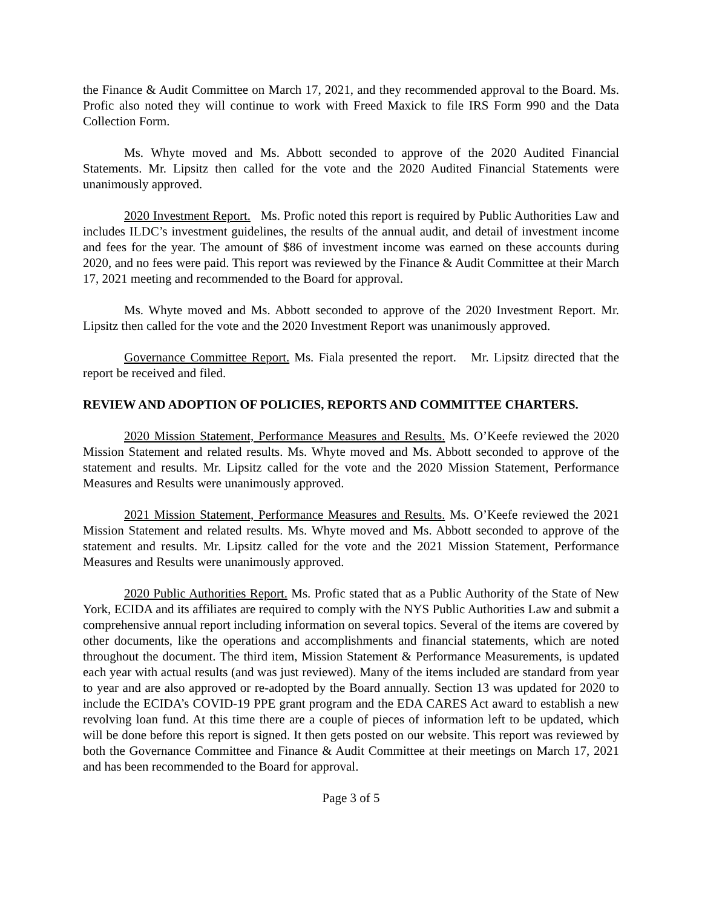the Finance & Audit Committee on March 17, 2021, and they recommended approval to the Board. Ms. Profic also noted they will continue to work with Freed Maxick to file IRS Form 990 and the Data Collection Form.
Ms. Whyte moved and Ms. Abbott seconded to approve of the 2020 Audited Financial Statements. Mr. Lipsitz then called for the vote and the 2020 Audited Financial Statements were unanimously approved.
2020 Investment Report. Ms. Profic noted this report is required by Public Authorities Law and includes ILDC’s investment guidelines, the results of the annual audit, and detail of investment income and fees for the year. The amount of $86 of investment income was earned on these accounts during 2020, and no fees were paid. This report was reviewed by the Finance & Audit Committee at their March 17, 2021 meeting and recommended to the Board for approval.
Ms. Whyte moved and Ms. Abbott seconded to approve of the 2020 Investment Report. Mr. Lipsitz then called for the vote and the 2020 Investment Report was unanimously approved.
Governance Committee Report. Ms. Fiala presented the report. Mr. Lipsitz directed that the report be received and filed.
REVIEW AND ADOPTION OF POLICIES, REPORTS AND COMMITTEE CHARTERS.
2020 Mission Statement, Performance Measures and Results. Ms. O’Keefe reviewed the 2020 Mission Statement and related results. Ms. Whyte moved and Ms. Abbott seconded to approve of the statement and results. Mr. Lipsitz called for the vote and the 2020 Mission Statement, Performance Measures and Results were unanimously approved.
2021 Mission Statement, Performance Measures and Results. Ms. O’Keefe reviewed the 2021 Mission Statement and related results. Ms. Whyte moved and Ms. Abbott seconded to approve of the statement and results. Mr. Lipsitz called for the vote and the 2021 Mission Statement, Performance Measures and Results were unanimously approved.
2020 Public Authorities Report. Ms. Profic stated that as a Public Authority of the State of New York, ECIDA and its affiliates are required to comply with the NYS Public Authorities Law and submit a comprehensive annual report including information on several topics. Several of the items are covered by other documents, like the operations and accomplishments and financial statements, which are noted throughout the document. The third item, Mission Statement & Performance Measurements, is updated each year with actual results (and was just reviewed). Many of the items included are standard from year to year and are also approved or re-adopted by the Board annually. Section 13 was updated for 2020 to include the ECIDA’s COVID-19 PPE grant program and the EDA CARES Act award to establish a new revolving loan fund. At this time there are a couple of pieces of information left to be updated, which will be done before this report is signed. It then gets posted on our website. This report was reviewed by both the Governance Committee and Finance & Audit Committee at their meetings on March 17, 2021 and has been recommended to the Board for approval.
Page 3 of 5